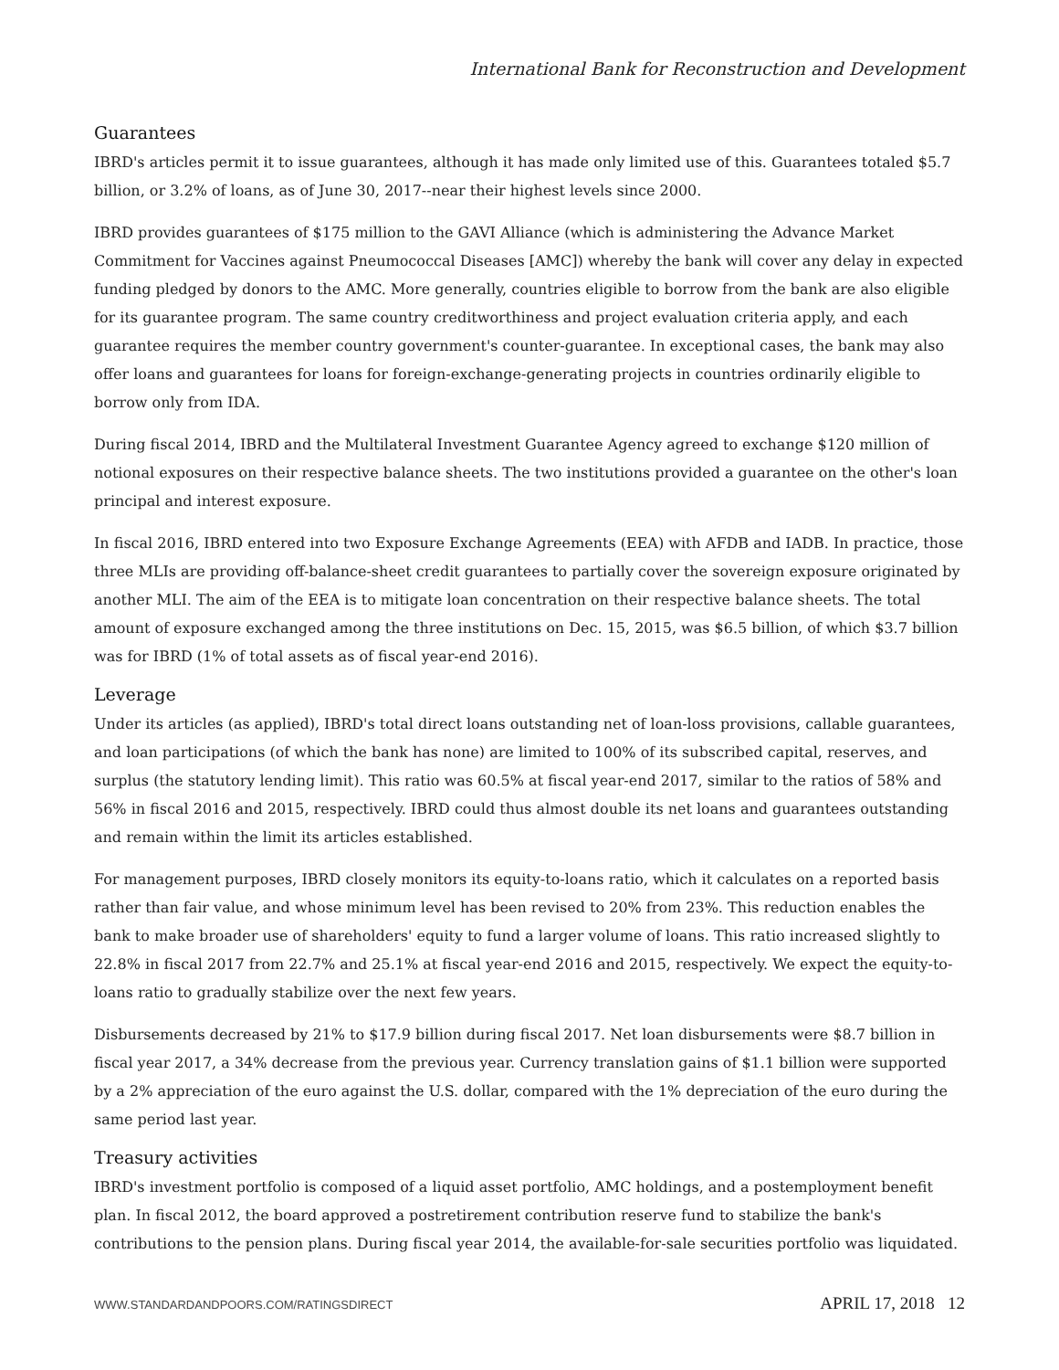International Bank for Reconstruction and Development
Guarantees
IBRD's articles permit it to issue guarantees, although it has made only limited use of this. Guarantees totaled $5.7 billion, or 3.2% of loans, as of June 30, 2017--near their highest levels since 2000.
IBRD provides guarantees of $175 million to the GAVI Alliance (which is administering the Advance Market Commitment for Vaccines against Pneumococcal Diseases [AMC]) whereby the bank will cover any delay in expected funding pledged by donors to the AMC. More generally, countries eligible to borrow from the bank are also eligible for its guarantee program. The same country creditworthiness and project evaluation criteria apply, and each guarantee requires the member country government's counter-guarantee. In exceptional cases, the bank may also offer loans and guarantees for loans for foreign-exchange-generating projects in countries ordinarily eligible to borrow only from IDA.
During fiscal 2014, IBRD and the Multilateral Investment Guarantee Agency agreed to exchange $120 million of notional exposures on their respective balance sheets. The two institutions provided a guarantee on the other's loan principal and interest exposure.
In fiscal 2016, IBRD entered into two Exposure Exchange Agreements (EEA) with AFDB and IADB. In practice, those three MLIs are providing off-balance-sheet credit guarantees to partially cover the sovereign exposure originated by another MLI. The aim of the EEA is to mitigate loan concentration on their respective balance sheets. The total amount of exposure exchanged among the three institutions on Dec. 15, 2015, was $6.5 billion, of which $3.7 billion was for IBRD (1% of total assets as of fiscal year-end 2016).
Leverage
Under its articles (as applied), IBRD's total direct loans outstanding net of loan-loss provisions, callable guarantees, and loan participations (of which the bank has none) are limited to 100% of its subscribed capital, reserves, and surplus (the statutory lending limit). This ratio was 60.5% at fiscal year-end 2017, similar to the ratios of 58% and 56% in fiscal 2016 and 2015, respectively. IBRD could thus almost double its net loans and guarantees outstanding and remain within the limit its articles established.
For management purposes, IBRD closely monitors its equity-to-loans ratio, which it calculates on a reported basis rather than fair value, and whose minimum level has been revised to 20% from 23%. This reduction enables the bank to make broader use of shareholders' equity to fund a larger volume of loans. This ratio increased slightly to 22.8% in fiscal 2017 from 22.7% and 25.1% at fiscal year-end 2016 and 2015, respectively. We expect the equity-to-loans ratio to gradually stabilize over the next few years.
Disbursements decreased by 21% to $17.9 billion during fiscal 2017. Net loan disbursements were $8.7 billion in fiscal year 2017, a 34% decrease from the previous year. Currency translation gains of $1.1 billion were supported by a 2% appreciation of the euro against the U.S. dollar, compared with the 1% depreciation of the euro during the same period last year.
Treasury activities
IBRD's investment portfolio is composed of a liquid asset portfolio, AMC holdings, and a postemployment benefit plan. In fiscal 2012, the board approved a postretirement contribution reserve fund to stabilize the bank's contributions to the pension plans. During fiscal year 2014, the available-for-sale securities portfolio was liquidated.
WWW.STANDARDANDPOORS.COM/RATINGSDIRECT APRIL 17, 2018 12